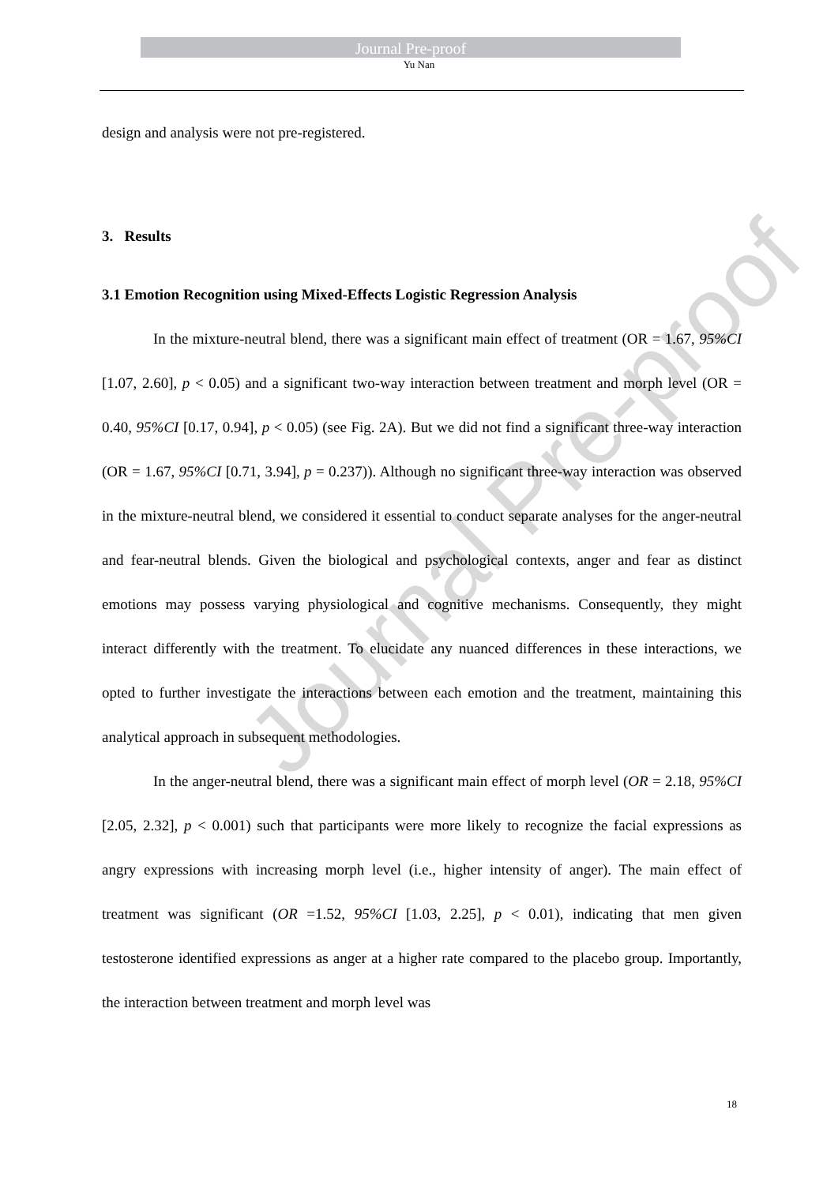Journal Pre-proof
Yu Nan
Journal Pre-proof
design and analysis were not pre-registered.
3. Results
3.1 Emotion Recognition using Mixed-Effects Logistic Regression Analysis
In the mixture-neutral blend, there was a significant main effect of treatment (OR = 1.67, 95%CI [1.07, 2.60], p < 0.05) and a significant two-way interaction between treatment and morph level (OR = 0.40, 95%CI [0.17, 0.94], p < 0.05) (see Fig. 2A). But we did not find a significant three-way interaction (OR = 1.67, 95%CI [0.71, 3.94], p = 0.237)). Although no significant three-way interaction was observed in the mixture-neutral blend, we considered it essential to conduct separate analyses for the anger-neutral and fear-neutral blends. Given the biological and psychological contexts, anger and fear as distinct emotions may possess varying physiological and cognitive mechanisms. Consequently, they might interact differently with the treatment. To elucidate any nuanced differences in these interactions, we opted to further investigate the interactions between each emotion and the treatment, maintaining this analytical approach in subsequent methodologies.
In the anger-neutral blend, there was a significant main effect of morph level (OR = 2.18, 95%CI [2.05, 2.32], p < 0.001) such that participants were more likely to recognize the facial expressions as angry expressions with increasing morph level (i.e., higher intensity of anger). The main effect of treatment was significant (OR =1.52, 95%CI [1.03, 2.25], p < 0.01), indicating that men given testosterone identified expressions as anger at a higher rate compared to the placebo group. Importantly, the interaction between treatment and morph level was
18